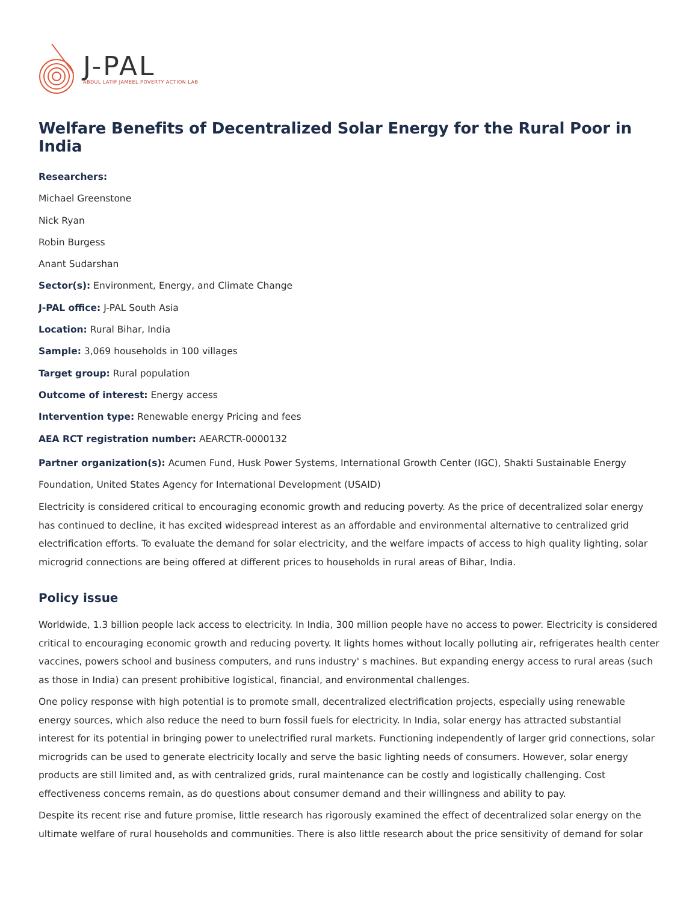J-PAL
ABDUL LATIF JAMEEL POVERTY ACTION LAB
Welfare Benefits of Decentralized Solar Energy for the Rural Poor in India
Researchers:
Michael Greenstone
Nick Ryan
Robin Burgess
Anant Sudarshan
Sector(s): Environment, Energy, and Climate Change
J-PAL office: J-PAL South Asia
Location: Rural Bihar, India
Sample: 3,069 households in 100 villages
Target group: Rural population
Outcome of interest: Energy access
Intervention type: Renewable energy Pricing and fees
AEA RCT registration number: AEARCTR-0000132
Partner organization(s): Acumen Fund, Husk Power Systems, International Growth Center (IGC), Shakti Sustainable Energy Foundation, United States Agency for International Development (USAID)
Electricity is considered critical to encouraging economic growth and reducing poverty. As the price of decentralized solar energy has continued to decline, it has excited widespread interest as an affordable and environmental alternative to centralized grid electrification efforts. To evaluate the demand for solar electricity, and the welfare impacts of access to high quality lighting, solar microgrid connections are being offered at different prices to households in rural areas of Bihar, India.
Policy issue
Worldwide, 1.3 billion people lack access to electricity. In India, 300 million people have no access to power. Electricity is considered critical to encouraging economic growth and reducing poverty. It lights homes without locally polluting air, refrigerates health center vaccines, powers school and business computers, and runs industry' s machines. But expanding energy access to rural areas (such as those in India) can present prohibitive logistical, financial, and environmental challenges.
One policy response with high potential is to promote small, decentralized electrification projects, especially using renewable energy sources, which also reduce the need to burn fossil fuels for electricity. In India, solar energy has attracted substantial interest for its potential in bringing power to unelectrified rural markets. Functioning independently of larger grid connections, solar microgrids can be used to generate electricity locally and serve the basic lighting needs of consumers. However, solar energy products are still limited and, as with centralized grids, rural maintenance can be costly and logistically challenging. Cost effectiveness concerns remain, as do questions about consumer demand and their willingness and ability to pay.
Despite its recent rise and future promise, little research has rigorously examined the effect of decentralized solar energy on the ultimate welfare of rural households and communities. There is also little research about the price sensitivity of demand for solar